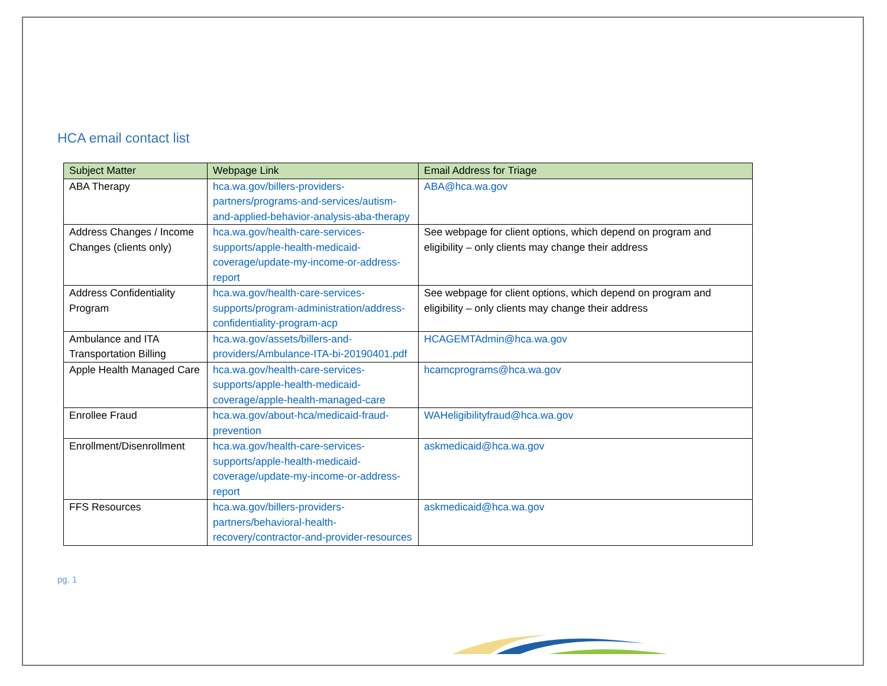HCA email contact list
| Subject Matter | Webpage Link | Email Address for Triage |
| --- | --- | --- |
| ABA Therapy | hca.wa.gov/billers-providers-partners/programs-and-services/autism-and-applied-behavior-analysis-aba-therapy | ABA@hca.wa.gov |
| Address Changes / Income Changes (clients only) | hca.wa.gov/health-care-services-supports/apple-health-medicaid-coverage/update-my-income-or-address-report | See webpage for client options, which depend on program and eligibility – only clients may change their address |
| Address Confidentiality Program | hca.wa.gov/health-care-services-supports/program-administration/address-confidentiality-program-acp | See webpage for client options, which depend on program and eligibility – only clients may change their address |
| Ambulance and ITA Transportation Billing | hca.wa.gov/assets/billers-and-providers/Ambulance-ITA-bi-20190401.pdf | HCAGEMTAdmin@hca.wa.gov |
| Apple Health Managed Care | hca.wa.gov/health-care-services-supports/apple-health-medicaid-coverage/apple-health-managed-care | hcamcprograms@hca.wa.gov |
| Enrollee Fraud | hca.wa.gov/about-hca/medicaid-fraud-prevention | WAHeligibilityfraud@hca.wa.gov |
| Enrollment/Disenrollment | hca.wa.gov/health-care-services-supports/apple-health-medicaid-coverage/update-my-income-or-address-report | askmedicaid@hca.wa.gov |
| FFS Resources | hca.wa.gov/billers-providers-partners/behavioral-health-recovery/contractor-and-provider-resources | askmedicaid@hca.wa.gov |
pg. 1